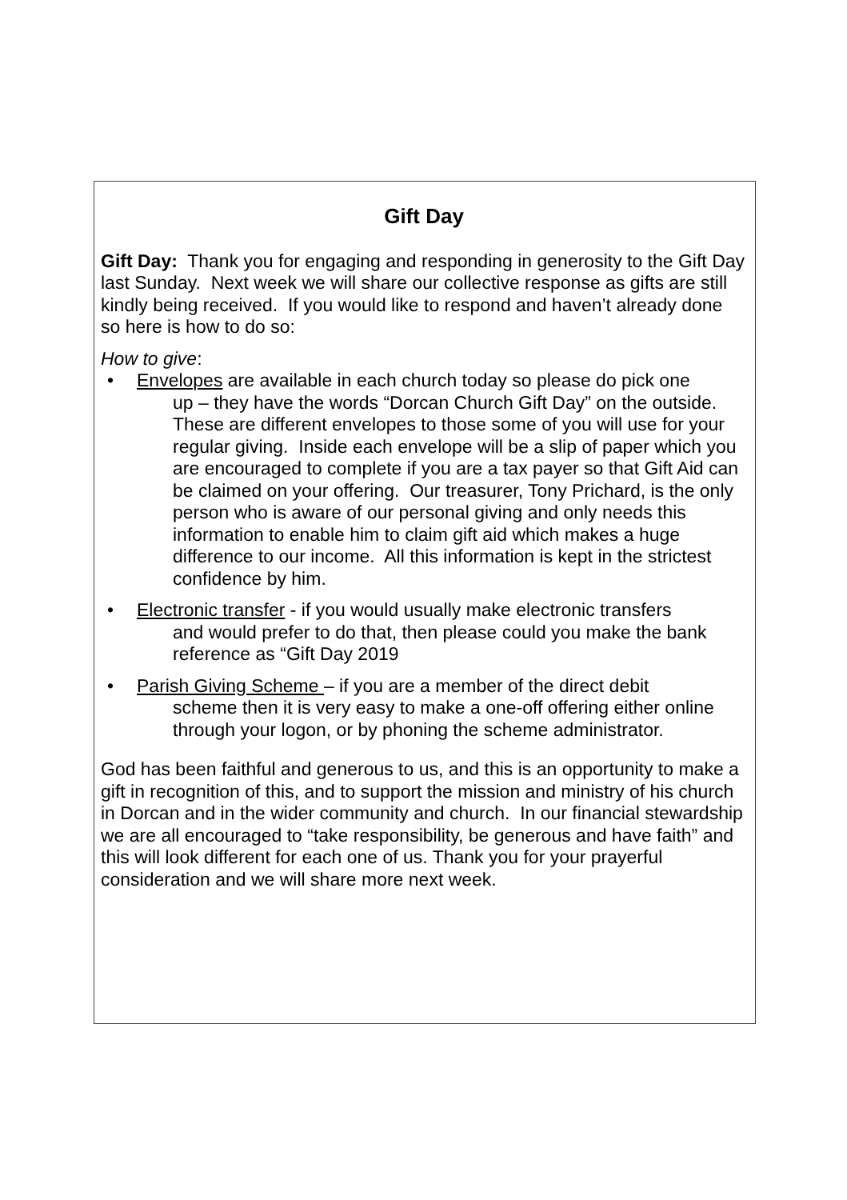Gift Day
Gift Day: Thank you for engaging and responding in generosity to the Gift Day last Sunday. Next week we will share our collective response as gifts are still kindly being received. If you would like to respond and haven’t already done so here is how to do so:
How to give:
• Envelopes are available in each church today so please do pick one
up – they have the words “Dorcan Church Gift Day” on the outside. These are different envelopes to those some of you will use for your regular giving. Inside each envelope will be a slip of paper which you are encouraged to complete if you are a tax payer so that Gift Aid can be claimed on your offering. Our treasurer, Tony Prichard, is the only person who is aware of our personal giving and only needs this information to enable him to claim gift aid which makes a huge difference to our income. All this information is kept in the strictest confidence by him.
• Electronic transfer - if you would usually make electronic transfers
and would prefer to do that, then please could you make the bank reference as “Gift Day 2019
• Parish Giving Scheme – if you are a member of the direct debit
scheme then it is very easy to make a one-off offering either online through your logon, or by phoning the scheme administrator.
God has been faithful and generous to us, and this is an opportunity to make a gift in recognition of this, and to support the mission and ministry of his church in Dorcan and in the wider community and church. In our financial stewardship we are all encouraged to “take responsibility, be generous and have faith” and this will look different for each one of us. Thank you for your prayerful consideration and we will share more next week.